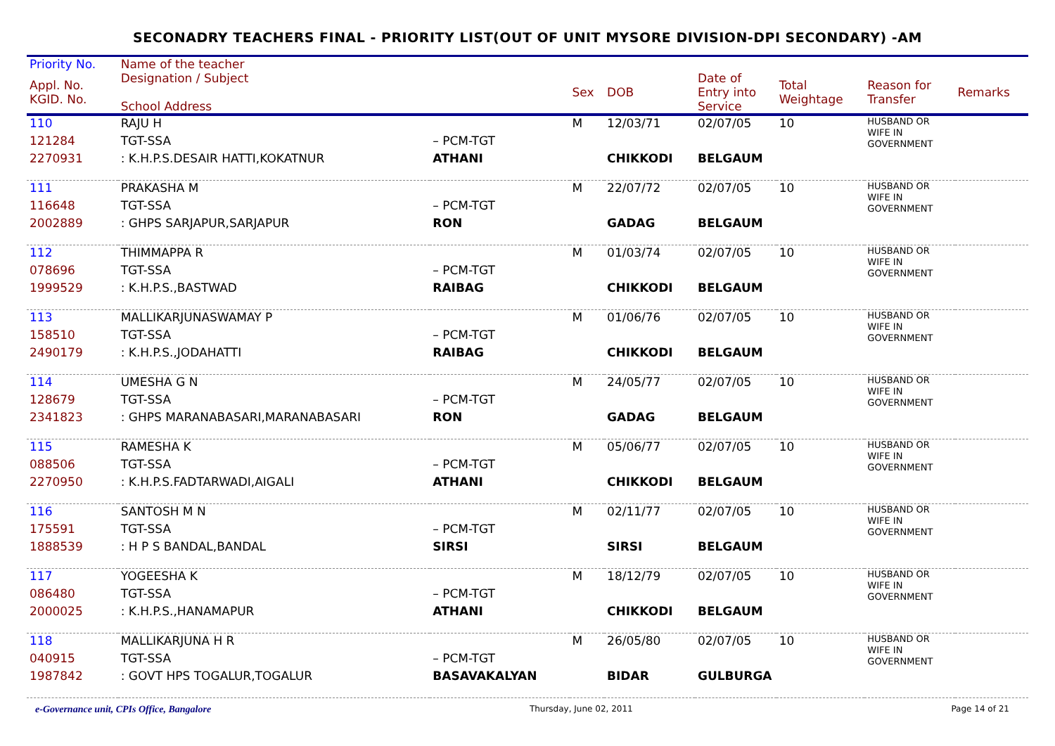SECONADRY TEACHERS FINAL - PRIORITY LIST(OUT OF UNIT MYSORE DIVISION-DPI SECONDARY) -AM
| Priority No. | Name of the teacher | | | | | | | |
| --- | --- | --- | --- | --- | --- | --- | --- | --- |
| Appl. No. KGID. No. | Designation / Subject School Address | | Sex | DOB | Date of Entry into Service | Total Weightage | Reason for Transfer | Remarks |
| 110 | RAJU H | | M | 12/03/71 | 02/07/05 | 10 | HUSBAND OR WIFE IN GOVERNMENT | |
| 121284 | TGT-SSA | – PCM-TGT | | | | | | |
| 2270931 | : K.H.P.S.DESAIR HATTI,KOKATNUR | ATHANI | | CHIKKODI | BELGAUM | | | |
| 111 | PRAKASHA M | | M | 22/07/72 | 02/07/05 | 10 | HUSBAND OR WIFE IN GOVERNMENT | |
| 116648 | TGT-SSA | – PCM-TGT | | | | | | |
| 2002889 | : GHPS SARJAPUR,SARJAPUR | RON | | GADAG | BELGAUM | | | |
| 112 | THIMMAPPA R | | M | 01/03/74 | 02/07/05 | 10 | HUSBAND OR WIFE IN GOVERNMENT | |
| 078696 | TGT-SSA | – PCM-TGT | | | | | | |
| 1999529 | : K.H.P.S.,BASTWAD | RAIBAG | | CHIKKODI | BELGAUM | | | |
| 113 | MALLIKARJUNASWAMAY P | | M | 01/06/76 | 02/07/05 | 10 | HUSBAND OR WIFE IN GOVERNMENT | |
| 158510 | TGT-SSA | – PCM-TGT | | | | | | |
| 2490179 | : K.H.P.S.,JODAHATTI | RAIBAG | | CHIKKODI | BELGAUM | | | |
| 114 | UMESHA G N | | M | 24/05/77 | 02/07/05 | 10 | HUSBAND OR WIFE IN GOVERNMENT | |
| 128679 | TGT-SSA | – PCM-TGT | | | | | | |
| 2341823 | : GHPS MARANABASARI,MARANABASARI | RON | | GADAG | BELGAUM | | | |
| 115 | RAMESHA K | | M | 05/06/77 | 02/07/05 | 10 | HUSBAND OR WIFE IN GOVERNMENT | |
| 088506 | TGT-SSA | – PCM-TGT | | | | | | |
| 2270950 | : K.H.P.S.FADTARWADI,AIGALI | ATHANI | | CHIKKODI | BELGAUM | | | |
| 116 | SANTOSH M N | | M | 02/11/77 | 02/07/05 | 10 | HUSBAND OR WIFE IN GOVERNMENT | |
| 175591 | TGT-SSA | – PCM-TGT | | | | | | |
| 1888539 | : H P S BANDAL,BANDAL | SIRSI | | SIRSI | BELGAUM | | | |
| 117 | YOGEESHA K | | M | 18/12/79 | 02/07/05 | 10 | HUSBAND OR WIFE IN GOVERNMENT | |
| 086480 | TGT-SSA | – PCM-TGT | | | | | | |
| 2000025 | : K.H.P.S.,HANAMAPUR | ATHANI | | CHIKKODI | BELGAUM | | | |
| 118 | MALLIKARJUNA H R | | M | 26/05/80 | 02/07/05 | 10 | HUSBAND OR WIFE IN GOVERNMENT | |
| 040915 | TGT-SSA | – PCM-TGT | | | | | | |
| 1987842 | : GOVT HPS TOGALUR,TOGALUR | BASAVAKALYAN | | BIDAR | GULBURGA | | | |
e-Governance unit, CPIs Office, Bangalore Thursday, June 02, 2011 Page 14 of 21